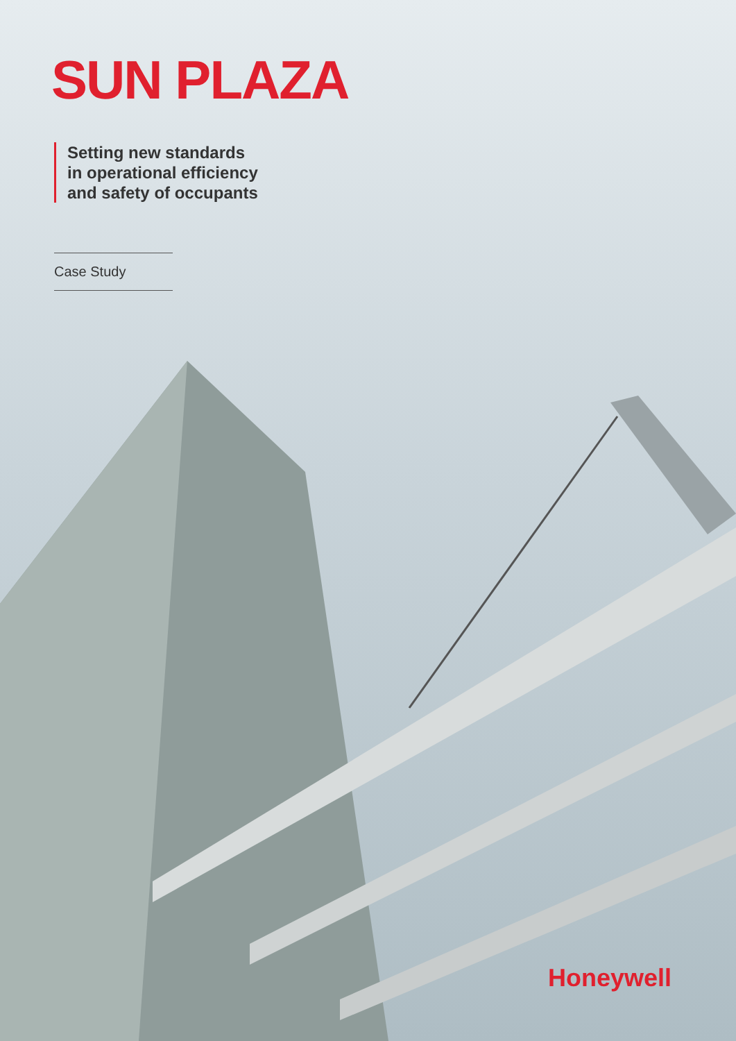SUN PLAZA
Setting new standards
in operational efficiency
and safety of occupants
Case Study
Honeywell